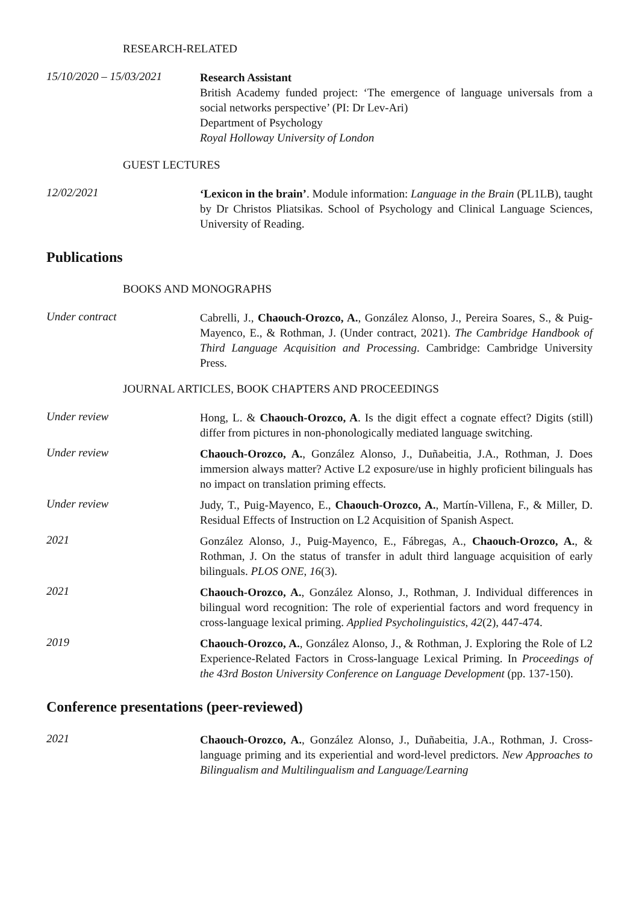RESEARCH-RELATED
15/10/2020 – 15/03/2021
Research Assistant
British Academy funded project: ‘The emergence of language universals from a social networks perspective’ (PI: Dr Lev-Ari)
Department of Psychology
Royal Holloway University of London
GUEST LECTURES
12/02/2021
‘Lexicon in the brain’. Module information: Language in the Brain (PL1LB), taught by Dr Christos Pliatsikas. School of Psychology and Clinical Language Sciences, University of Reading.
Publications
BOOKS AND MONOGRAPHS
Under contract
Cabrelli, J., Chaouch-Orozco, A., González Alonso, J., Pereira Soares, S., & Puig-Mayenco, E., & Rothman, J. (Under contract, 2021). The Cambridge Handbook of Third Language Acquisition and Processing. Cambridge: Cambridge University Press.
JOURNAL ARTICLES, BOOK CHAPTERS AND PROCEEDINGS
Under review
Hong, L. & Chaouch-Orozco, A. Is the digit effect a cognate effect? Digits (still) differ from pictures in non-phonologically mediated language switching.
Under review
Chaouch-Orozco, A., González Alonso, J., Duñabeitia, J.A., Rothman, J. Does immersion always matter? Active L2 exposure/use in highly proficient bilinguals has no impact on translation priming effects.
Under review
Judy, T., Puig-Mayenco, E., Chaouch-Orozco, A., Martín-Villena, F., & Miller, D. Residual Effects of Instruction on L2 Acquisition of Spanish Aspect.
2021
González Alonso, J., Puig-Mayenco, E., Fábregas, A., Chaouch-Orozco, A., & Rothman, J. On the status of transfer in adult third language acquisition of early bilinguals. PLOS ONE, 16(3).
2021
Chaouch-Orozco, A., González Alonso, J., Rothman, J. Individual differences in bilingual word recognition: The role of experiential factors and word frequency in cross-language lexical priming. Applied Psycholinguistics, 42(2), 447-474.
2019
Chaouch-Orozco, A., González Alonso, J., & Rothman, J. Exploring the Role of L2 Experience-Related Factors in Cross-language Lexical Priming. In Proceedings of the 43rd Boston University Conference on Language Development (pp. 137-150).
Conference presentations (peer-reviewed)
2021
Chaouch-Orozco, A., González Alonso, J., Duñabeitia, J.A., Rothman, J. Cross-language priming and its experiential and word-level predictors. New Approaches to Bilingualism and Multilingualism and Language/Learning